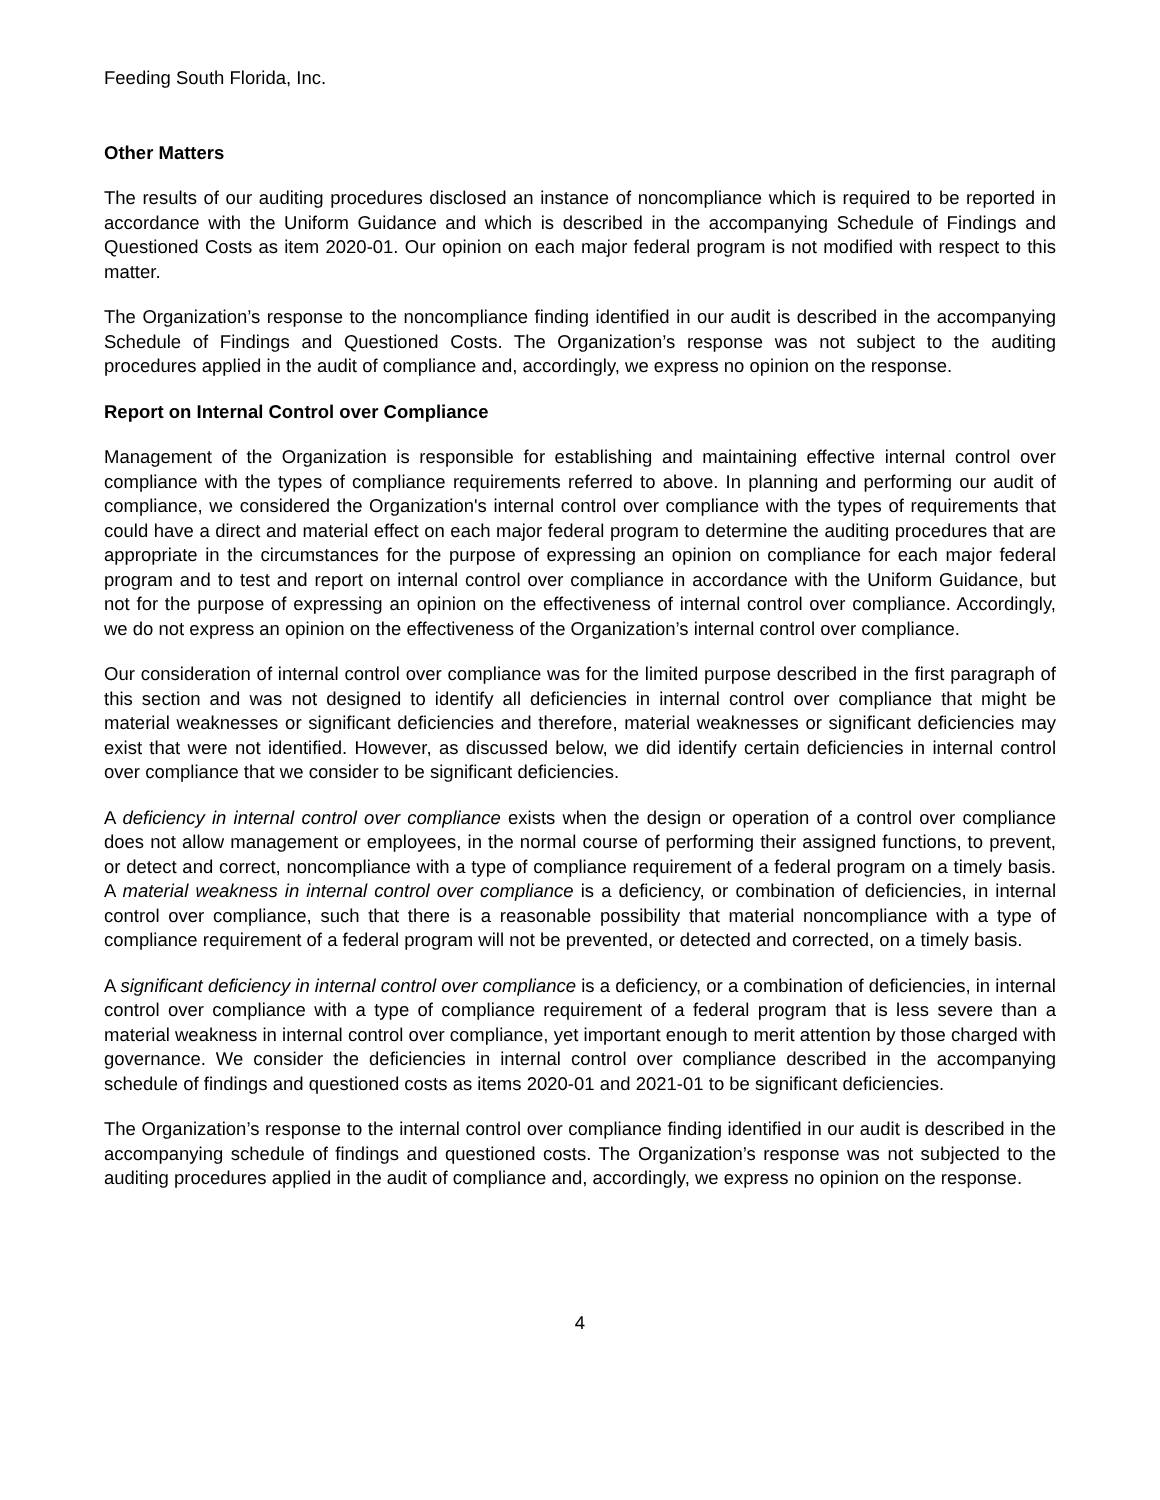Feeding South Florida, Inc.
Other Matters
The results of our auditing procedures disclosed an instance of noncompliance which is required to be reported in accordance with the Uniform Guidance and which is described in the accompanying Schedule of Findings and Questioned Costs as item 2020-01. Our opinion on each major federal program is not modified with respect to this matter.
The Organization’s response to the noncompliance finding identified in our audit is described in the accompanying Schedule of Findings and Questioned Costs. The Organization’s response was not subject to the auditing procedures applied in the audit of compliance and, accordingly, we express no opinion on the response.
Report on Internal Control over Compliance
Management of the Organization is responsible for establishing and maintaining effective internal control over compliance with the types of compliance requirements referred to above. In planning and performing our audit of compliance, we considered the Organization's internal control over compliance with the types of requirements that could have a direct and material effect on each major federal program to determine the auditing procedures that are appropriate in the circumstances for the purpose of expressing an opinion on compliance for each major federal program and to test and report on internal control over compliance in accordance with the Uniform Guidance, but not for the purpose of expressing an opinion on the effectiveness of internal control over compliance. Accordingly, we do not express an opinion on the effectiveness of the Organization’s internal control over compliance.
Our consideration of internal control over compliance was for the limited purpose described in the first paragraph of this section and was not designed to identify all deficiencies in internal control over compliance that might be material weaknesses or significant deficiencies and therefore, material weaknesses or significant deficiencies may exist that were not identified. However, as discussed below, we did identify certain deficiencies in internal control over compliance that we consider to be significant deficiencies.
A deficiency in internal control over compliance exists when the design or operation of a control over compliance does not allow management or employees, in the normal course of performing their assigned functions, to prevent, or detect and correct, noncompliance with a type of compliance requirement of a federal program on a timely basis. A material weakness in internal control over compliance is a deficiency, or combination of deficiencies, in internal control over compliance, such that there is a reasonable possibility that material noncompliance with a type of compliance requirement of a federal program will not be prevented, or detected and corrected, on a timely basis.
A significant deficiency in internal control over compliance is a deficiency, or a combination of deficiencies, in internal control over compliance with a type of compliance requirement of a federal program that is less severe than a material weakness in internal control over compliance, yet important enough to merit attention by those charged with governance. We consider the deficiencies in internal control over compliance described in the accompanying schedule of findings and questioned costs as items 2020-01 and 2021-01 to be significant deficiencies.
The Organization’s response to the internal control over compliance finding identified in our audit is described in the accompanying schedule of findings and questioned costs. The Organization’s response was not subjected to the auditing procedures applied in the audit of compliance and, accordingly, we express no opinion on the response.
4